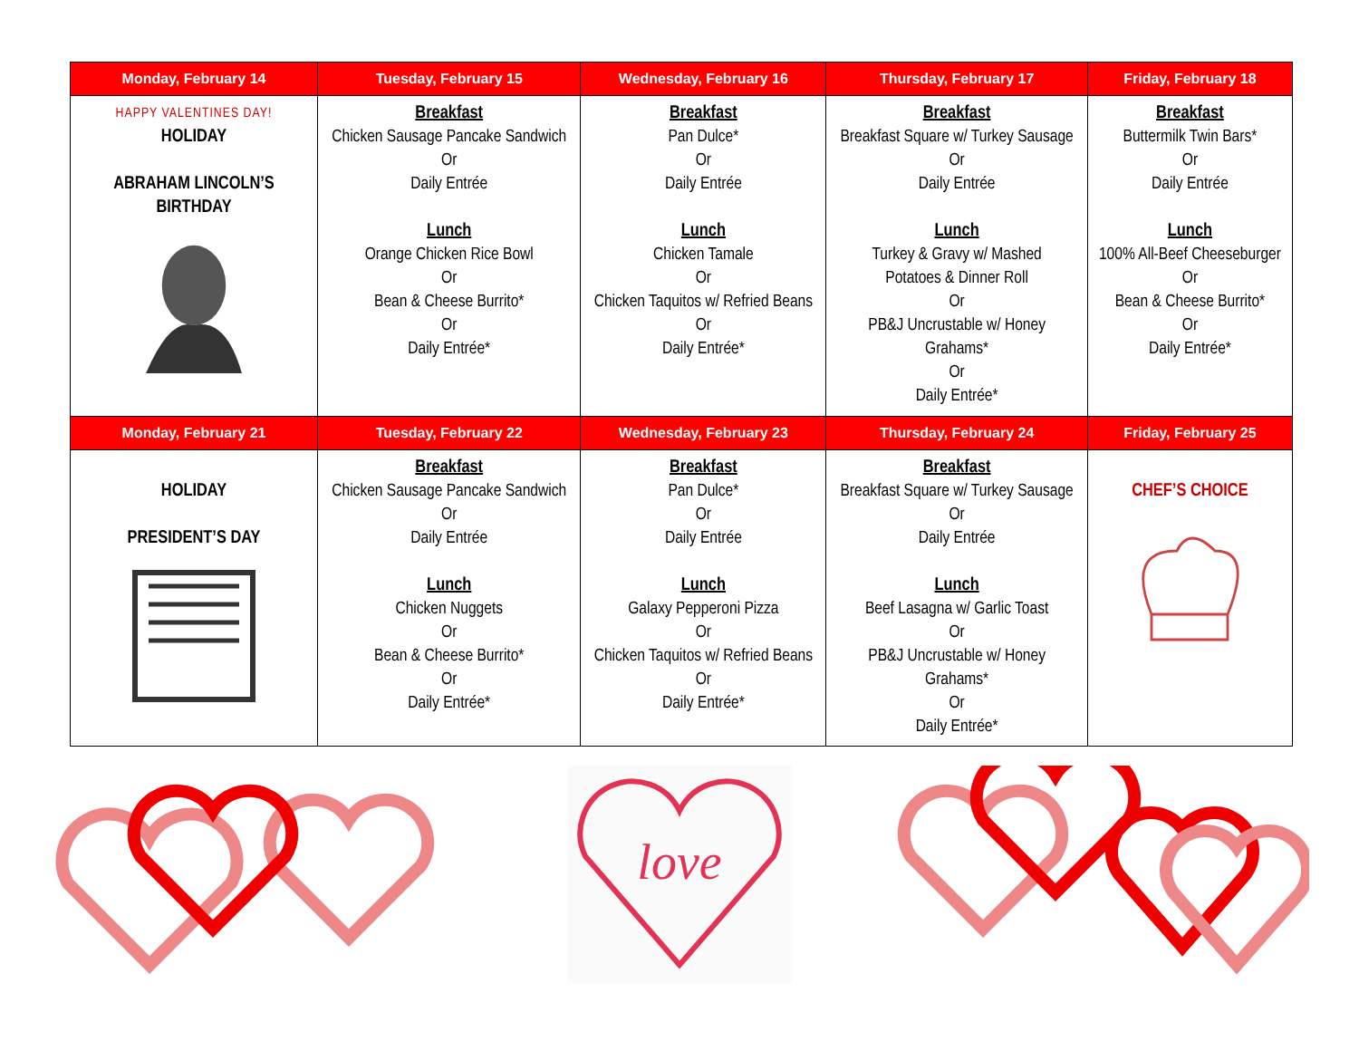| Monday, February 14 | Tuesday, February 15 | Wednesday, February 16 | Thursday, February 17 | Friday, February 18 |
| --- | --- | --- | --- | --- |
| HAPPY VALENTINES DAY! HOLIDAY ABRAHAM LINCOLN’S BIRTHDAY | Breakfast Chicken Sausage Pancake Sandwich Or Daily Entrée Lunch Orange Chicken Rice Bowl Or Bean & Cheese Burrito* Or Daily Entrée* | Breakfast Pan Dulce* Or Daily Entrée Lunch Chicken Tamale Or Chicken Taquitos w/ Refried Beans Or Daily Entrée* | Breakfast Breakfast Square w/ Turkey Sausage Or Daily Entrée Lunch Turkey & Gravy w/ Mashed Potatoes & Dinner Roll Or PB&J Uncrustable w/ Honey Grahams* Or Daily Entrée* | Breakfast Buttermilk Twin Bars* Or Daily Entrée Lunch 100% All-Beef Cheeseburger Or Bean & Cheese Burrito* Or Daily Entrée* |
| Monday, February 21 | Tuesday, February 22 | Wednesday, February 23 | Thursday, February 24 | Friday, February 25 |
| HOLIDAY PRESIDENT’S DAY | Breakfast Chicken Sausage Pancake Sandwich Or Daily Entrée Lunch Chicken Nuggets Or Bean & Cheese Burrito* Or Daily Entrée* | Breakfast Pan Dulce* Or Daily Entrée Lunch Galaxy Pepperoni Pizza Or Chicken Taquitos w/ Refried Beans Or Daily Entrée* | Breakfast Breakfast Square w/ Turkey Sausage Or Daily Entrée Lunch Beef Lasagna w/ Garlic Toast Or PB&J Uncrustable w/ Honey Grahams* Or Daily Entrée* | CHEF’S CHOICE |
love